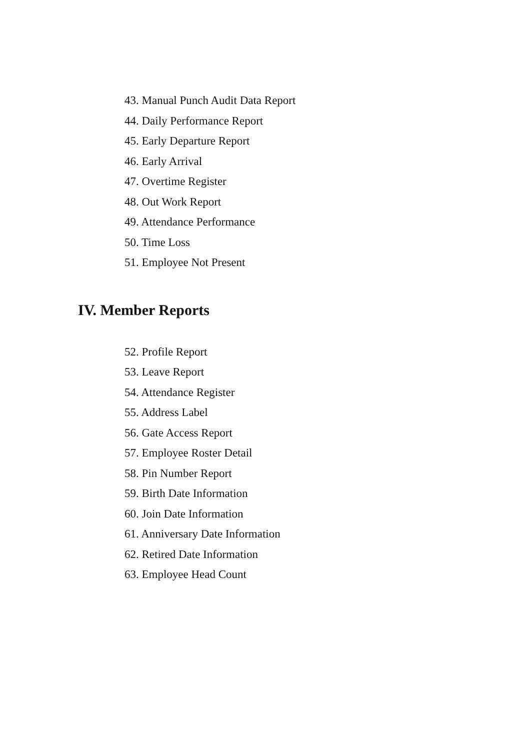43. Manual Punch Audit Data Report
44. Daily Performance Report
45. Early Departure Report
46. Early Arrival
47. Overtime Register
48. Out Work Report
49. Attendance Performance
50. Time Loss
51. Employee Not Present
IV. Member Reports
52. Profile Report
53. Leave Report
54. Attendance Register
55. Address Label
56. Gate Access Report
57. Employee Roster Detail
58. Pin Number Report
59. Birth Date Information
60. Join Date Information
61. Anniversary Date Information
62. Retired Date Information
63. Employee Head Count